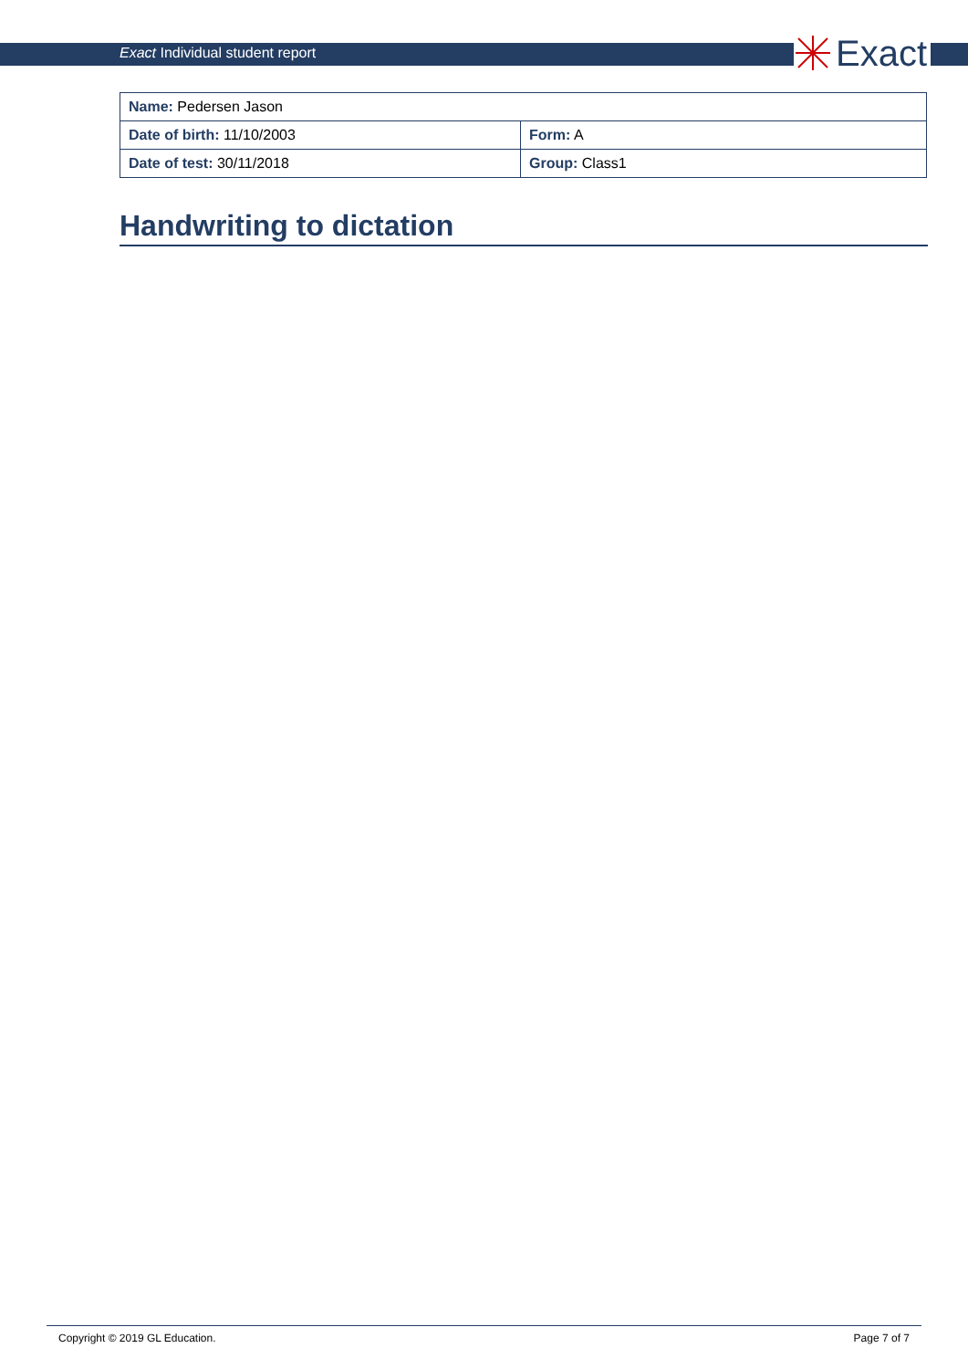Exact Individual student report
Exact
| Name: Pedersen Jason | |
| Date of birth: 11/10/2003 | Form: A |
| Date of test: 30/11/2018 | Group: Class1 |
Handwriting to dictation
Copyright © 2019 GL Education. Page 7 of 7